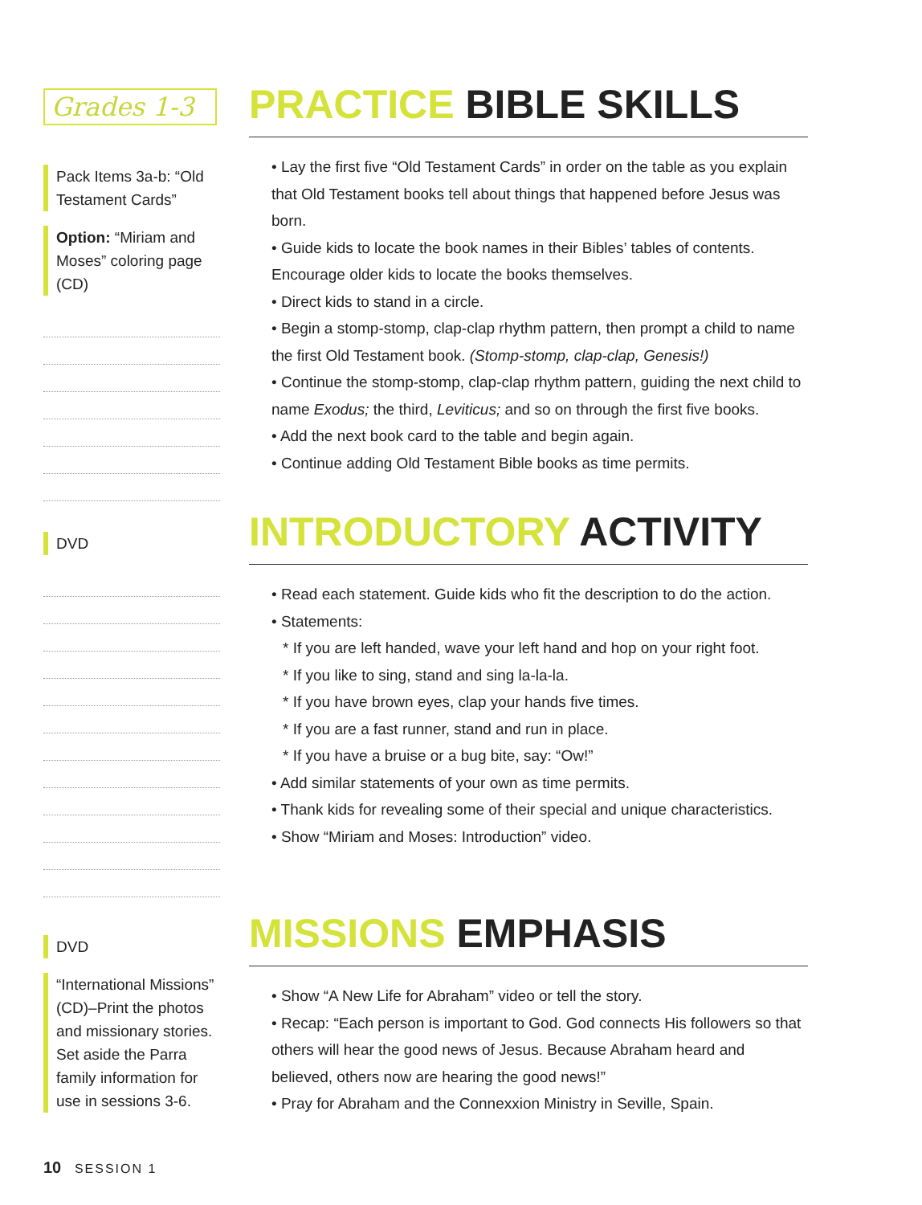Grades 1-3
PRACTICE BIBLE SKILLS
• Lay the first five “Old Testament Cards” in order on the table as you explain that Old Testament books tell about things that happened before Jesus was born.
• Guide kids to locate the book names in their Bibles’ tables of contents. Encourage older kids to locate the books themselves.
• Direct kids to stand in a circle.
• Begin a stomp-stomp, clap-clap rhythm pattern, then prompt a child to name the first Old Testament book. (Stomp-stomp, clap-clap, Genesis!)
• Continue the stomp-stomp, clap-clap rhythm pattern, guiding the next child to name Exodus; the third, Leviticus; and so on through the first five books.
• Add the next book card to the table and begin again.
• Continue adding Old Testament Bible books as time permits.
Pack Items 3a-b: “Old Testament Cards”
Option: “Miriam and Moses” coloring page (CD)
INTRODUCTORY ACTIVITY
• Read each statement. Guide kids who fit the description to do the action.
• Statements:
* If you are left handed, wave your left hand and hop on your right foot.
* If you like to sing, stand and sing la-la-la.
* If you have brown eyes, clap your hands five times.
* If you are a fast runner, stand and run in place.
* If you have a bruise or a bug bite, say: “Ow!”
• Add similar statements of your own as time permits.
• Thank kids for revealing some of their special and unique characteristics.
• Show “Miriam and Moses: Introduction” video.
DVD
MISSIONS EMPHASIS
• Show “A New Life for Abraham” video or tell the story.
• Recap: “Each person is important to God. God connects His followers so that others will hear the good news of Jesus. Because Abraham heard and believed, others now are hearing the good news!”
• Pray for Abraham and the Connexxion Ministry in Seville, Spain.
DVD
“International Missions” (CD)–Print the photos and missionary stories. Set aside the Parra family information for use in sessions 3-6.
10 SESSION 1